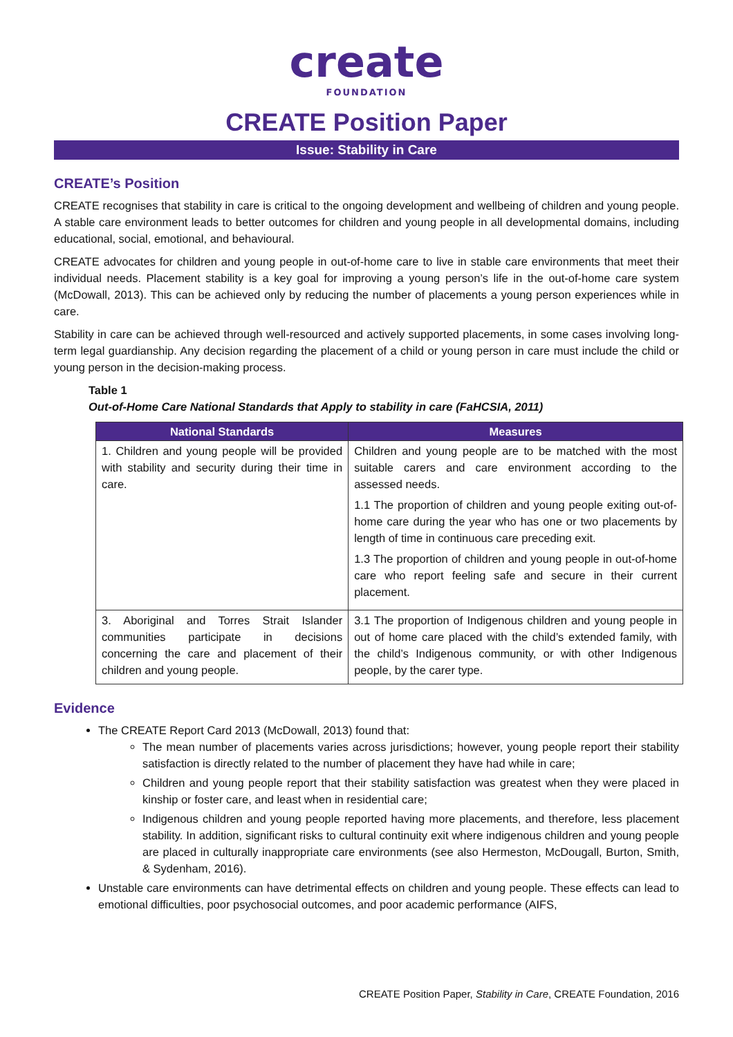create
FOUNDATION
CREATE Position Paper
Issue: Stability in Care
CREATE’s Position
CREATE recognises that stability in care is critical to the ongoing development and wellbeing of children and young people. A stable care environment leads to better outcomes for children and young people in all developmental domains, including educational, social, emotional, and behavioural.
CREATE advocates for children and young people in out-of-home care to live in stable care environments that meet their individual needs. Placement stability is a key goal for improving a young person’s life in the out-of-home care system (McDowall, 2013). This can be achieved only by reducing the number of placements a young person experiences while in care.
Stability in care can be achieved through well-resourced and actively supported placements, in some cases involving long-term legal guardianship. Any decision regarding the placement of a child or young person in care must include the child or young person in the decision-making process.
Table 1
Out-of-Home Care National Standards that Apply to stability in care (FaHCSIA, 2011)
| National Standards | Measures |
| --- | --- |
| 1. Children and young people will be provided with stability and security during their time in care. | Children and young people are to be matched with the most suitable carers and care environment according to the assessed needs. 1.1 The proportion of children and young people exiting out-of-home care during the year who has one or two placements by length of time in continuous care preceding exit. 1.3 The proportion of children and young people in out-of-home care who report feeling safe and secure in their current placement. |
| 3. Aboriginal and Torres Strait Islander communities participate in decisions concerning the care and placement of their children and young people. | 3.1 The proportion of Indigenous children and young people in out of home care placed with the child’s extended family, with the child’s Indigenous community, or with other Indigenous people, by the carer type. |
Evidence
The CREATE Report Card 2013 (McDowall, 2013) found that:
The mean number of placements varies across jurisdictions; however, young people report their stability satisfaction is directly related to the number of placement they have had while in care;
Children and young people report that their stability satisfaction was greatest when they were placed in kinship or foster care, and least when in residential care;
Indigenous children and young people reported having more placements, and therefore, less placement stability. In addition, significant risks to cultural continuity exit where indigenous children and young people are placed in culturally inappropriate care environments (see also Hermeston, McDougall, Burton, Smith, & Sydenham, 2016).
Unstable care environments can have detrimental effects on children and young people. These effects can lead to emotional difficulties, poor psychosocial outcomes, and poor academic performance (AIFS,
CREATE Position Paper, Stability in Care, CREATE Foundation, 2016